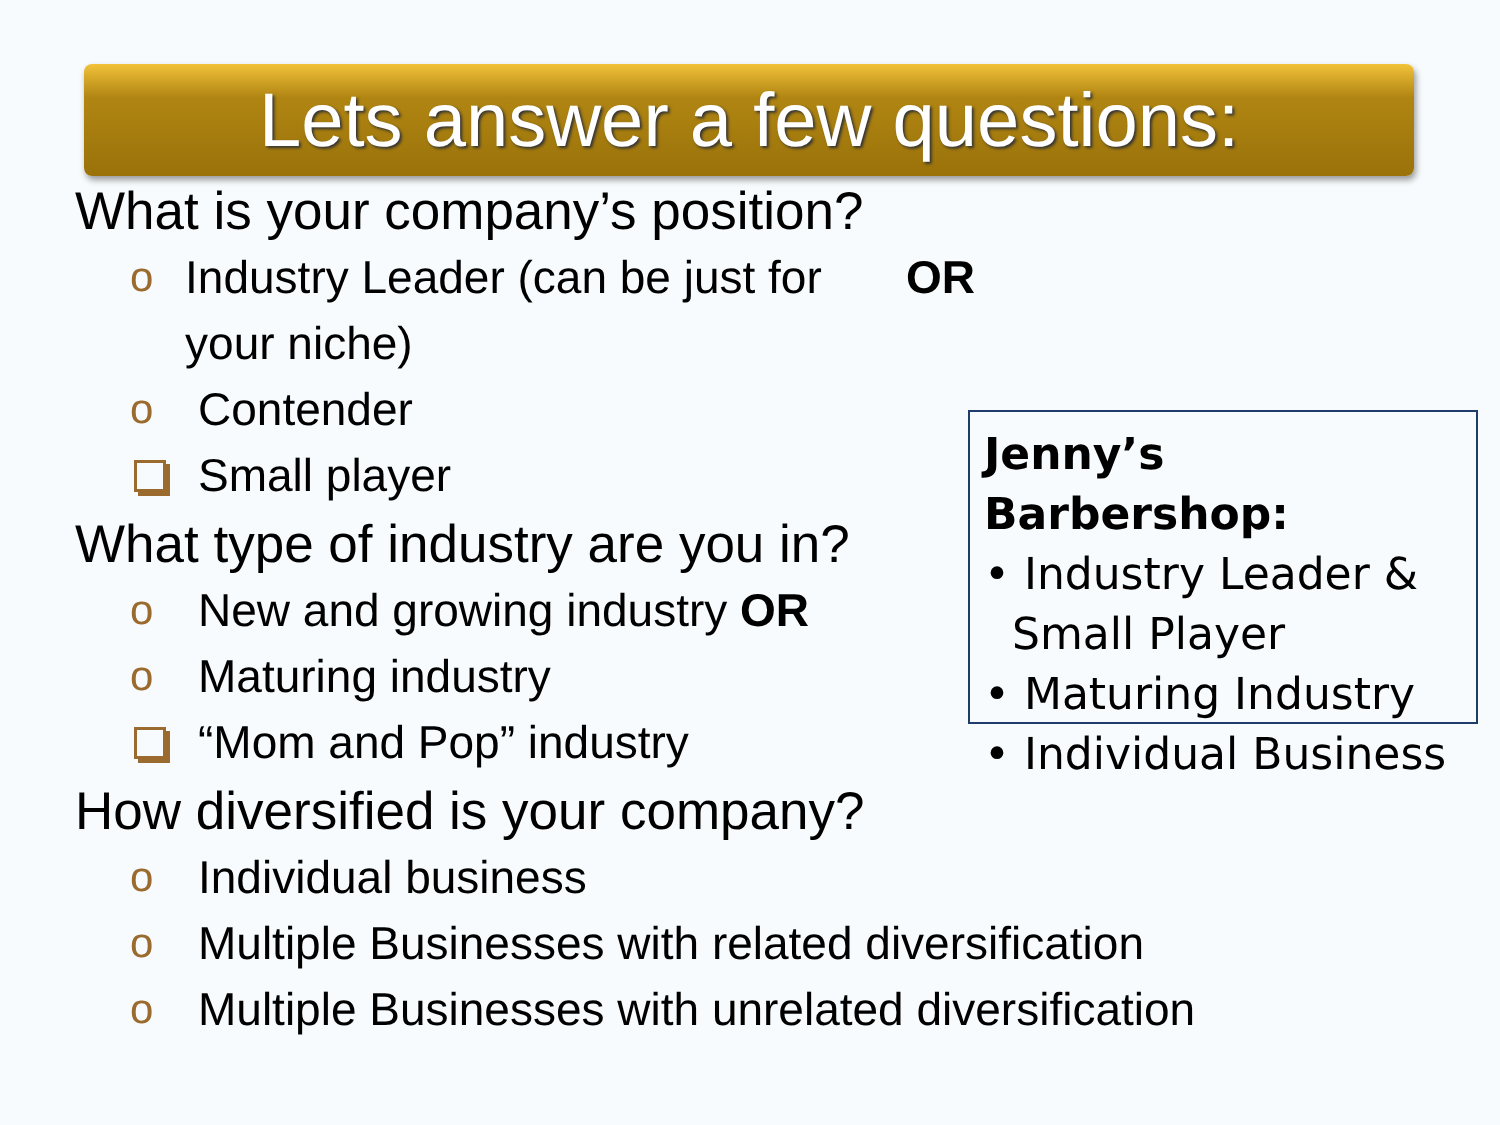Lets answer a few questions:
What is your company’s position?
o Industry Leader (can be just for your niche) OR
o Contender
Small player
What type of industry are you in?
o New and growing industry OR
o Maturing industry
“Mom and Pop” industry
How diversified is your company?
o Individual business
o Multiple Businesses with related diversification
o Multiple Businesses with unrelated diversification
Jenny’s Barbershop:
• Industry Leader &
Small Player
• Maturing Industry
• Individual Business